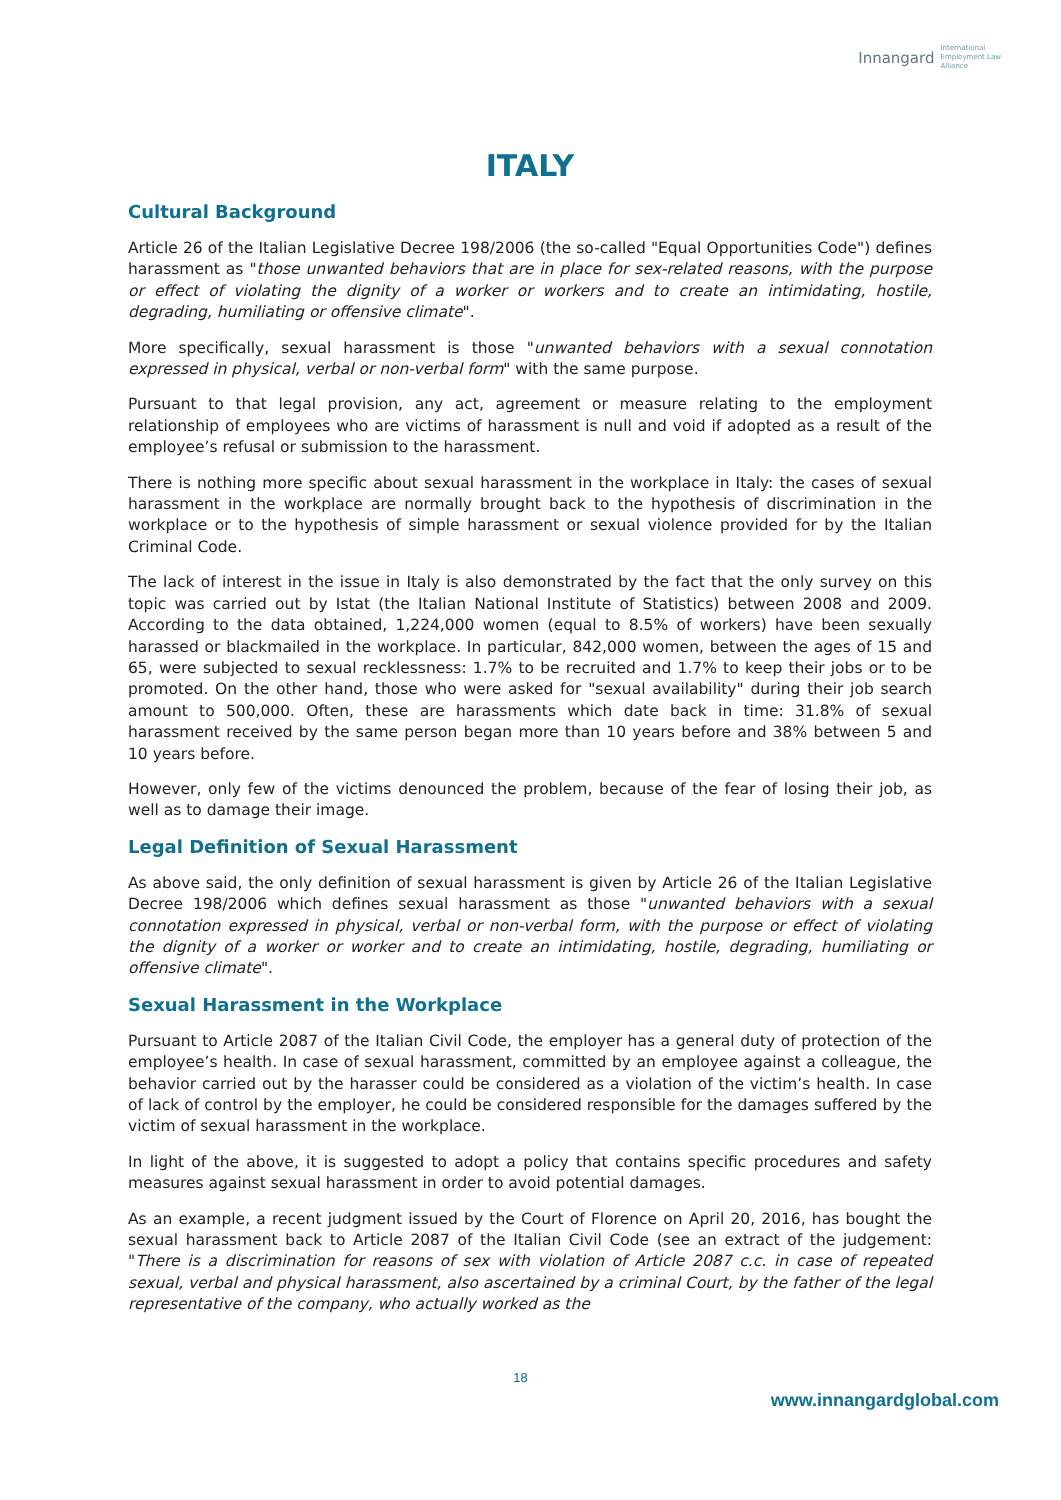Innangard International
Employment Law
Alliance
ITALY
Cultural Background
Article 26 of the Italian Legislative Decree 198/2006 (the so-called "Equal Opportunities Code") defines harassment as "those unwanted behaviors that are in place for sex-related reasons, with the purpose or effect of violating the dignity of a worker or workers and to create an intimidating, hostile, degrading, humiliating or offensive climate".
More specifically, sexual harassment is those "unwanted behaviors with a sexual connotation expressed in physical, verbal or non-verbal form" with the same purpose.
Pursuant to that legal provision, any act, agreement or measure relating to the employment relationship of employees who are victims of harassment is null and void if adopted as a result of the employee’s refusal or submission to the harassment.
There is nothing more specific about sexual harassment in the workplace in Italy: the cases of sexual harassment in the workplace are normally brought back to the hypothesis of discrimination in the workplace or to the hypothesis of simple harassment or sexual violence provided for by the Italian Criminal Code.
The lack of interest in the issue in Italy is also demonstrated by the fact that the only survey on this topic was carried out by Istat (the Italian National Institute of Statistics) between 2008 and 2009. According to the data obtained, 1,224,000 women (equal to 8.5% of workers) have been sexually harassed or blackmailed in the workplace. In particular, 842,000 women, between the ages of 15 and 65, were subjected to sexual recklessness: 1.7% to be recruited and 1.7% to keep their jobs or to be promoted. On the other hand, those who were asked for "sexual availability" during their job search amount to 500,000. Often, these are harassments which date back in time: 31.8% of sexual harassment received by the same person began more than 10 years before and 38% between 5 and 10 years before.
However, only few of the victims denounced the problem, because of the fear of losing their job, as well as to damage their image.
Legal Definition of Sexual Harassment
As above said, the only definition of sexual harassment is given by Article 26 of the Italian Legislative Decree 198/2006 which defines sexual harassment as those "unwanted behaviors with a sexual connotation expressed in physical, verbal or non-verbal form, with the purpose or effect of violating the dignity of a worker or worker and to create an intimidating, hostile, degrading, humiliating or offensive climate".
Sexual Harassment in the Workplace
Pursuant to Article 2087 of the Italian Civil Code, the employer has a general duty of protection of the employee’s health. In case of sexual harassment, committed by an employee against a colleague, the behavior carried out by the harasser could be considered as a violation of the victim’s health. In case of lack of control by the employer, he could be considered responsible for the damages suffered by the victim of sexual harassment in the workplace.
In light of the above, it is suggested to adopt a policy that contains specific procedures and safety measures against sexual harassment in order to avoid potential damages.
As an example, a recent judgment issued by the Court of Florence on April 20, 2016, has bought the sexual harassment back to Article 2087 of the Italian Civil Code (see an extract of the judgement: "There is a discrimination for reasons of sex with violation of Article 2087 c.c. in case of repeated sexual, verbal and physical harassment, also ascertained by a criminal Court, by the father of the legal representative of the company, who actually worked as the
18
www.innangardglobal.com